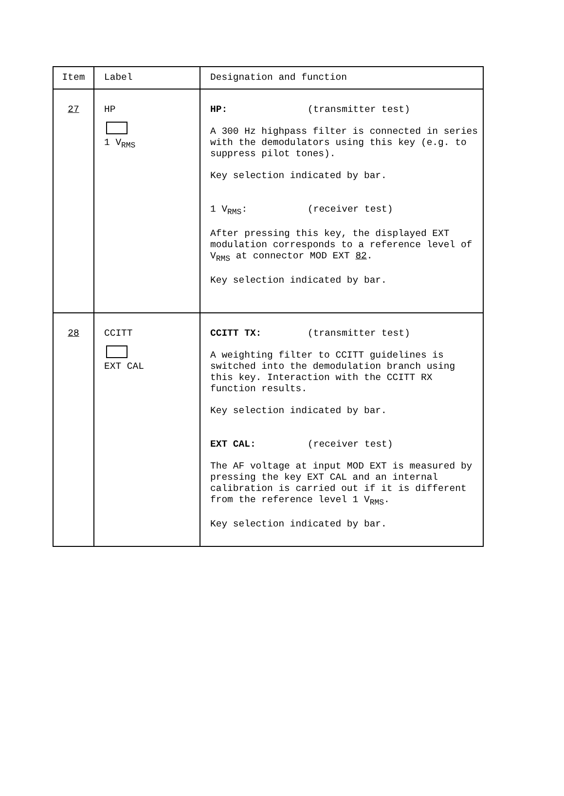| Item | Label | Designation and function |
| --- | --- | --- |
| 27 | HP 1 V<sub>RMS</sub> | HP: (transmitter test) A 300 Hz highpass filter is connected in series with the demodulators using this key (e.g. to suppress pilot tones). Key selection indicated by bar. 1 V<sub>RMS</sub>: (receiver test) After pressing this key, the displayed EXT modulation corresponds to a reference level of V<sub>RMS</sub> at connector MOD EXT 82 . Key selection indicated by bar. |
| 28 | CCITT EXT CAL | CCITT TX: (transmitter test) A weighting filter to CCITT guidelines is switched into the demodulation branch using this key. Interaction with the CCITT RX function results. Key selection indicated by bar. EXT CAL: (receiver test) The AF voltage at input MOD EXT is measured by pressing the key EXT CAL and an internal calibration is carried out if it is different from the reference level 1 V<sub>RMS</sub>. Key selection indicated by bar. |